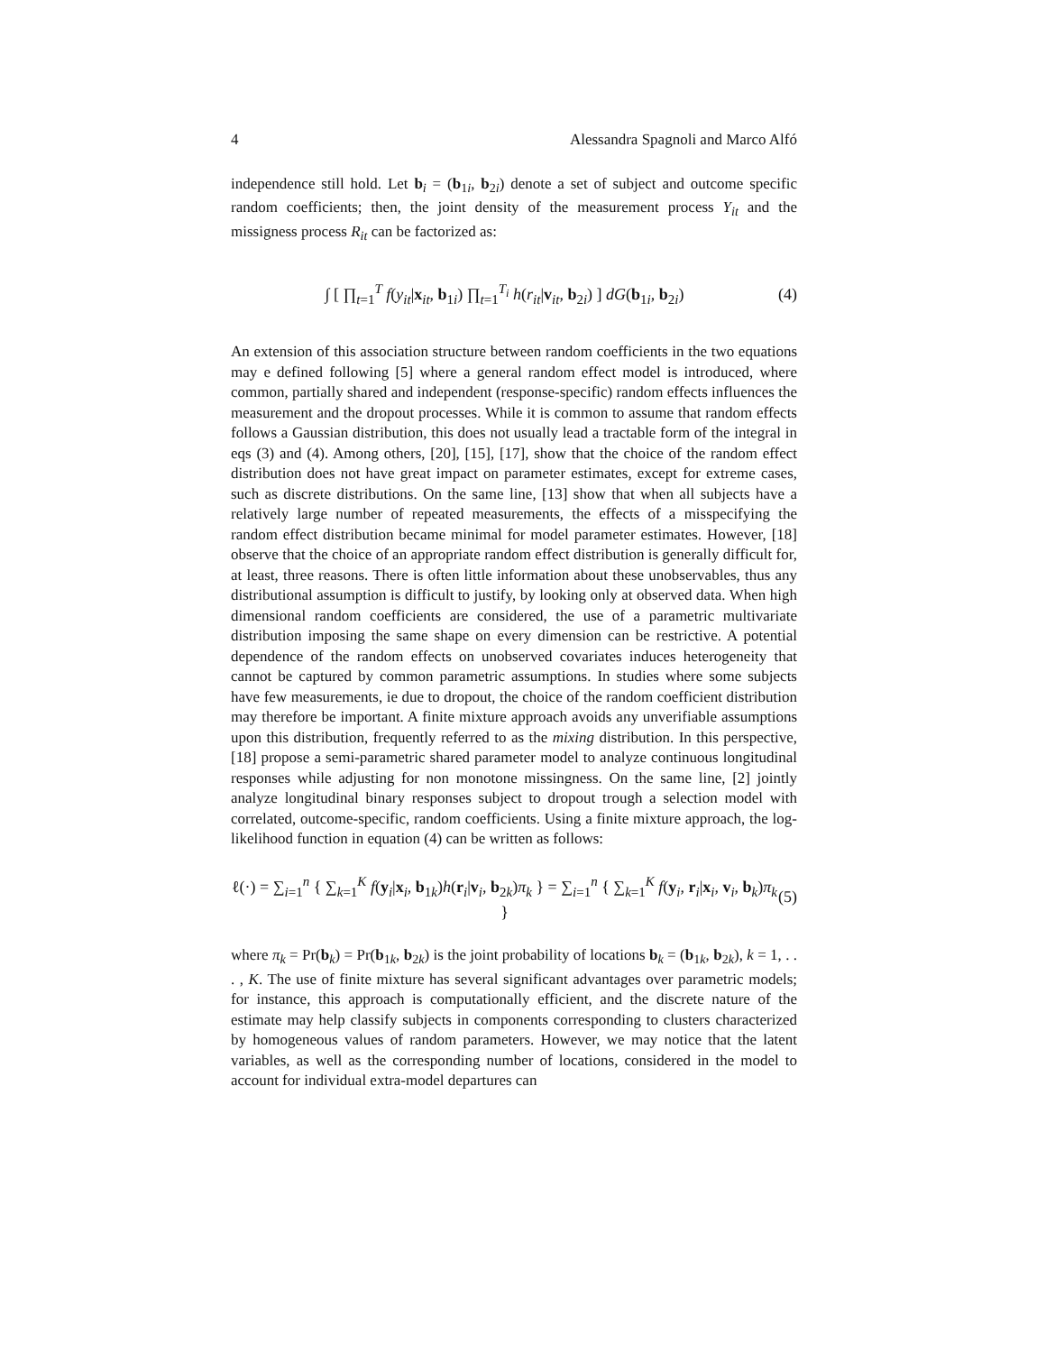4 Alessandra Spagnoli and Marco Alfó
independence still hold. Let b<sub>i</sub> = (b<sub>1i</sub>, b<sub>2i</sub>) denote a set of subject and outcome specific random coefficients; then, the joint density of the measurement process Y<sub>it</sub> and the missigness process R<sub>it</sub> can be factorized as:
∫ [ ∏<sub>t=1</sub><sup>T</sup> f(y<sub>it</sub>|x<sub>it</sub>, b<sub>1i</sub>) ∏<sub>t=1</sub><sup>T<sub>i</sub></sup> h(r<sub>it</sub>|v<sub>it</sub>, b<sub>2i</sub>) ] dG(b<sub>1i</sub>, b<sub>2i</sub>) (4)
An extension of this association structure between random coefficients in the two equations may e defined following [5] where a general random effect model is introduced, where common, partially shared and independent (response-specific) random effects influences the measurement and the dropout processes. While it is common to assume that random effects follows a Gaussian distribution, this does not usually lead a tractable form of the integral in eqs (3) and (4). Among others, [20], [15], [17], show that the choice of the random effect distribution does not have great impact on parameter estimates, except for extreme cases, such as discrete distributions. On the same line, [13] show that when all subjects have a relatively large number of repeated measurements, the effects of a misspecifying the random effect distribution became minimal for model parameter estimates. However, [18] observe that the choice of an appropriate random effect distribution is generally difficult for, at least, three reasons. There is often little information about these unobservables, thus any distributional assumption is difficult to justify, by looking only at observed data. When high dimensional random coefficients are considered, the use of a parametric multivariate distribution imposing the same shape on every dimension can be restrictive. A potential dependence of the random effects on unobserved covariates induces heterogeneity that cannot be captured by common parametric assumptions. In studies where some subjects have few measurements, ie due to dropout, the choice of the random coefficient distribution may therefore be important. A finite mixture approach avoids any unverifiable assumptions upon this distribution, frequently referred to as the mixing distribution. In this perspective, [18] propose a semi-parametric shared parameter model to analyze continuous longitudinal responses while adjusting for non monotone missingness. On the same line, [2] jointly analyze longitudinal binary responses subject to dropout trough a selection model with correlated, outcome-specific, random coefficients. Using a finite mixture approach, the log-likelihood function in equation (4) can be written as follows:
ℓ(·) = ∑<sub>i=1</sub><sup>n</sup> { ∑<sub>k=1</sub><sup>K</sup> f(y<sub>i</sub>|x<sub>i</sub>, b<sub>1k</sub>)h(r<sub>i</sub>|v<sub>i</sub>, b<sub>2k</sub>)π<sub>k</sub> } = ∑<sub>i=1</sub><sup>n</sup> { ∑<sub>k=1</sub><sup>K</sup> f(y<sub>i</sub>, r<sub>i</sub>|x<sub>i</sub>, v<sub>i</sub>, b<sub>k</sub>)π<sub>k</sub> } (5)
where π<sub>k</sub> = Pr(b<sub>k</sub>) = Pr(b<sub>1k</sub>, b<sub>2k</sub>) is the joint probability of locations b<sub>k</sub> = (b<sub>1k</sub>, b<sub>2k</sub>), k = 1, . . . , K. The use of finite mixture has several significant advantages over parametric models; for instance, this approach is computationally efficient, and the discrete nature of the estimate may help classify subjects in components corresponding to clusters characterized by homogeneous values of random parameters. However, we may notice that the latent variables, as well as the corresponding number of locations, considered in the model to account for individual extra-model departures can